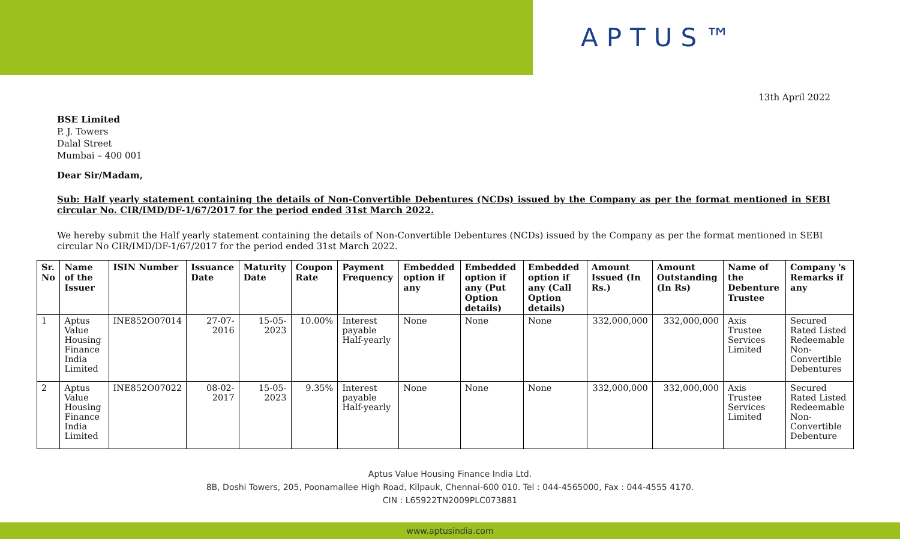APTUS™
13th April 2022
BSE Limited
P. J. Towers
Dalal Street
Mumbai – 400 001
Dear Sir/Madam,
Sub: Half yearly statement containing the details of Non-Convertible Debentures (NCDs) issued by the Company as per the format mentioned in SEBI circular No. CIR/IMD/DF-1/67/2017 for the period ended 31st March 2022.
We hereby submit the Half yearly statement containing the details of Non-Convertible Debentures (NCDs) issued by the Company as per the format mentioned in SEBI circular No CIR/IMD/DF-1/67/2017 for the period ended 31st March 2022.
| Sr. No | Name of the Issuer | ISIN Number | Issuance Date | Maturity Date | Coupon Rate | Payment Frequency | Embedded option if any | Embedded option if any (Put Option details) | Embedded option if any (Call Option details) | Amount Issued (In Rs.) | Amount Outstanding (In Rs) | Name of the Debenture Trustee | Company 's Remarks if any |
| --- | --- | --- | --- | --- | --- | --- | --- | --- | --- | --- | --- | --- | --- |
| 1 | Aptus Value Housing Finance India Limited | INE852O07014 | 27-07-2016 | 15-05-2023 | 10.00% | Interest payable Half-yearly | None | None | None | 332,000,000 | 332,000,000 | Axis Trustee Services Limited | Secured Rated Listed Redeemable Non-Convertible Debentures |
| 2 | Aptus Value Housing Finance India Limited | INE852O07022 | 08-02-2017 | 15-05-2023 | 9.35% | Interest payable Half-yearly | None | None | None | 332,000,000 | 332,000,000 | Axis Trustee Services Limited | Secured Rated Listed Redeemable Non-Convertible Debenture |
Aptus Value Housing Finance India Ltd.
8B, Doshi Towers, 205, Poonamallee High Road, Kilpauk, Chennai-600 010. Tel : 044-4565000, Fax : 044-4555 4170.
CIN : L65922TN2009PLC073881
www.aptusindia.com